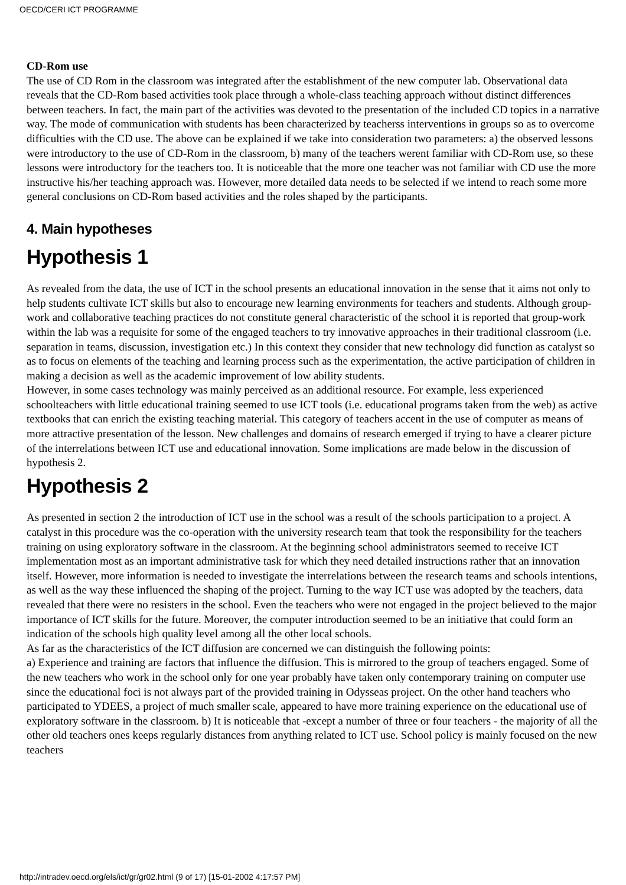OECD/CERI ICT PROGRAMME
CD-Rom use
The use of CD Rom in the classroom was integrated after the establishment of the new computer lab. Observational data reveals that the CD-Rom based activities took place through a whole-class teaching approach without distinct differences between teachers. In fact, the main part of the activities was devoted to the presentation of the included CD topics in a narrative way. The mode of communication with students has been characterized by teacherss interventions in groups so as to overcome difficulties with the CD use. The above can be explained if we take into consideration two parameters: a) the observed lessons were introductory to the use of CD-Rom in the classroom, b) many of the teachers werent familiar with CD-Rom use, so these lessons were introductory for the teachers too. It is noticeable that the more one teacher was not familiar with CD use the more instructive his/her teaching approach was. However, more detailed data needs to be selected if we intend to reach some more general conclusions on CD-Rom based activities and the roles shaped by the participants.
4. Main hypotheses
Hypothesis 1
As revealed from the data, the use of ICT in the school presents an educational innovation in the sense that it aims not only to help students cultivate ICT skills but also to encourage new learning environments for teachers and students. Although group-work and collaborative teaching practices do not constitute general characteristic of the school it is reported that group-work within the lab was a requisite for some of the engaged teachers to try innovative approaches in their traditional classroom (i.e. separation in teams, discussion, investigation etc.) In this context they consider that new technology did function as catalyst so as to focus on elements of the teaching and learning process such as the experimentation, the active participation of children in making a decision as well as the academic improvement of low ability students.
However, in some cases technology was mainly perceived as an additional resource. For example, less experienced schoolteachers with little educational training seemed to use ICT tools (i.e. educational programs taken from the web) as active textbooks that can enrich the existing teaching material. This category of teachers accent in the use of computer as means of more attractive presentation of the lesson. New challenges and domains of research emerged if trying to have a clearer picture of the interrelations between ICT use and educational innovation. Some implications are made below in the discussion of hypothesis 2.
Hypothesis 2
As presented in section 2 the introduction of ICT use in the school was a result of the schools participation to a project. A catalyst in this procedure was the co-operation with the university research team that took the responsibility for the teachers training on using exploratory software in the classroom. At the beginning school administrators seemed to receive ICT implementation most as an important administrative task for which they need detailed instructions rather that an innovation itself. However, more information is needed to investigate the interrelations between the research teams and schools intentions, as well as the way these influenced the shaping of the project. Turning to the way ICT use was adopted by the teachers, data revealed that there were no resisters in the school. Even the teachers who were not engaged in the project believed to the major importance of ICT skills for the future. Moreover, the computer introduction seemed to be an initiative that could form an indication of the schools high quality level among all the other local schools.
As far as the characteristics of the ICT diffusion are concerned we can distinguish the following points:
a) Experience and training are factors that influence the diffusion. This is mirrored to the group of teachers engaged. Some of the new teachers who work in the school only for one year probably have taken only contemporary training on computer use since the educational foci is not always part of the provided training in Odysseas project. On the other hand teachers who participated to YDEES, a project of much smaller scale, appeared to have more training experience on the educational use of exploratory software in the classroom. b) It is noticeable that -except a number of three or four teachers - the majority of all the other old teachers ones keeps regularly distances from anything related to ICT use. School policy is mainly focused on the new teachers
http://intradev.oecd.org/els/ict/gr/gr02.html (9 of 17) [15-01-2002 4:17:57 PM]